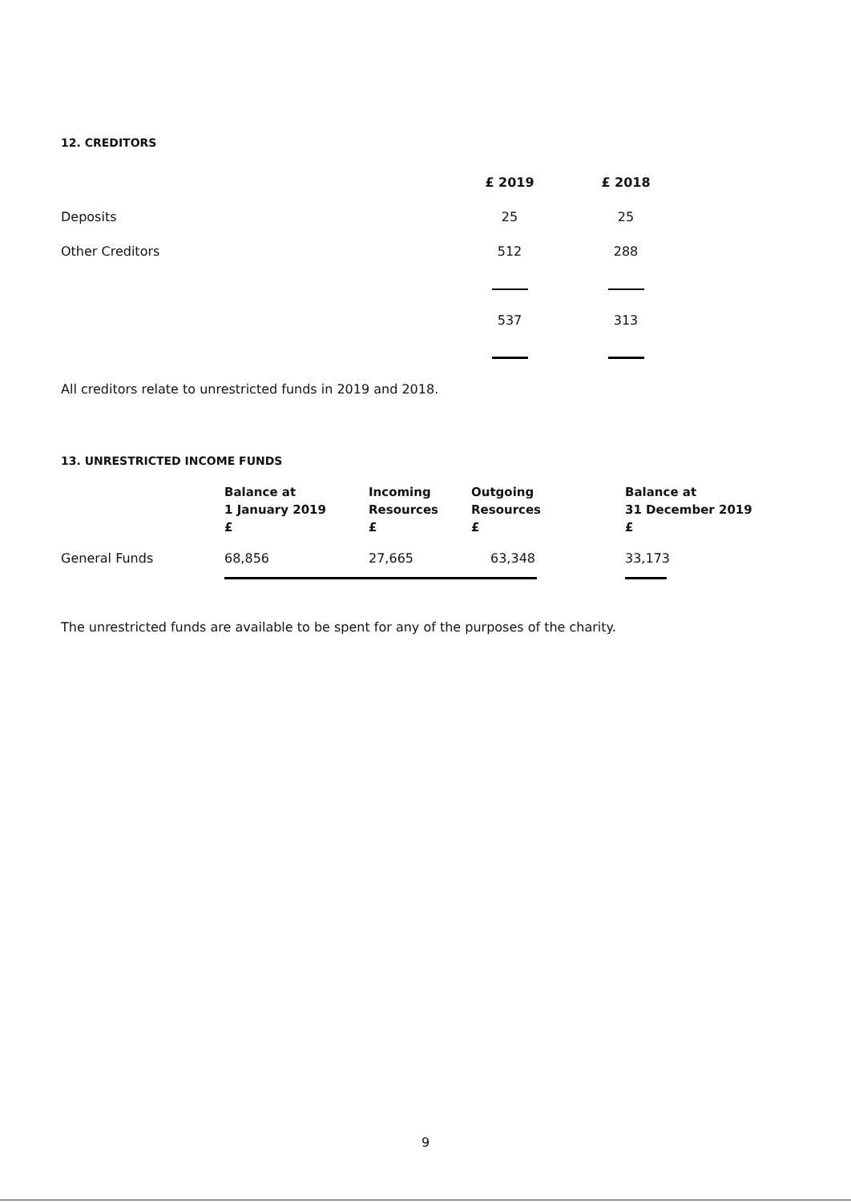12. CREDITORS
| | £ 2019 | £ 2018 |
| Deposits | 25 | 25 |
| Other Creditors | 512 | 288 |
| | 537 | 313 |
All creditors relate to unrestricted funds in 2019 and 2018.
13. UNRESTRICTED INCOME FUNDS
| | Balance at 1 January 2019 £ | Incoming Resources £ | Outgoing Resources £ | Balance at 31 December 2019 £ |
| --- | --- | --- | --- | --- |
| General Funds | 68,856 | 27,665 | 63,348 | 33,173 |
The unrestricted funds are available to be spent for any of the purposes of the charity.
9